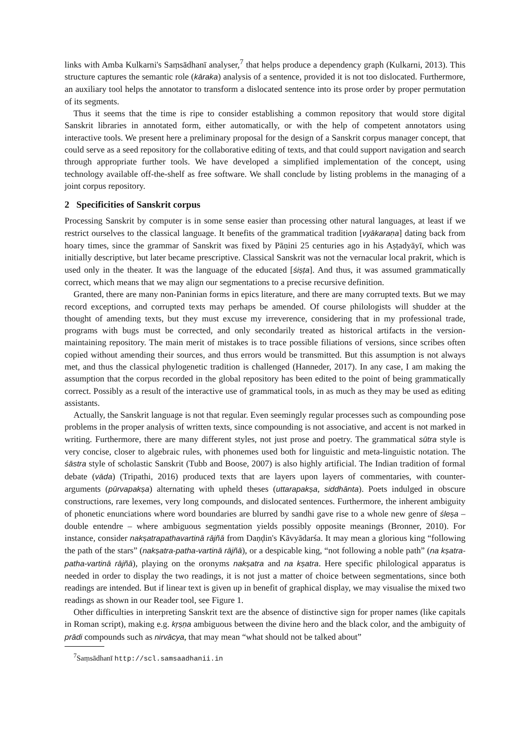links with Amba Kulkarni's Saṃsādhanī analyser,<sup>7</sup> that helps produce a dependency graph (Kulkarni, 2013). This structure captures the semantic role (kāraka) analysis of a sentence, provided it is not too dislocated. Furthermore, an auxiliary tool helps the annotator to transform a dislocated sentence into its prose order by proper permutation of its segments.
Thus it seems that the time is ripe to consider establishing a common repository that would store digital Sanskrit libraries in annotated form, either automatically, or with the help of competent annotators using interactive tools. We present here a preliminary proposal for the design of a Sanskrit corpus manager concept, that could serve as a seed repository for the collaborative editing of texts, and that could support navigation and search through appropriate further tools. We have developed a simplified implementation of the concept, using technology available off-the-shelf as free software. We shall conclude by listing problems in the managing of a joint corpus repository.
2 Specificities of Sanskrit corpus
Processing Sanskrit by computer is in some sense easier than processing other natural languages, at least if we restrict ourselves to the classical language. It benefits of the grammatical tradition [vyākaraṇa] dating back from hoary times, since the grammar of Sanskrit was fixed by Pāṇini 25 centuries ago in his Aṣṭadyāyī, which was initially descriptive, but later became prescriptive. Classical Sanskrit was not the vernacular local prakrit, which is used only in the theater. It was the language of the educated [śiṣṭa]. And thus, it was assumed grammatically correct, which means that we may align our segmentations to a precise recursive definition.
Granted, there are many non-Paninian forms in epics literature, and there are many corrupted texts. But we may record exceptions, and corrupted texts may perhaps be amended. Of course philologists will shudder at the thought of amending texts, but they must excuse my irreverence, considering that in my professional trade, programs with bugs must be corrected, and only secondarily treated as historical artifacts in the version-maintaining repository. The main merit of mistakes is to trace possible filiations of versions, since scribes often copied without amending their sources, and thus errors would be transmitted. But this assumption is not always met, and thus the classical phylogenetic tradition is challenged (Hanneder, 2017). In any case, I am making the assumption that the corpus recorded in the global repository has been edited to the point of being grammatically correct. Possibly as a result of the interactive use of grammatical tools, in as much as they may be used as editing assistants.
Actually, the Sanskrit language is not that regular. Even seemingly regular processes such as compounding pose problems in the proper analysis of written texts, since compounding is not associative, and accent is not marked in writing. Furthermore, there are many different styles, not just prose and poetry. The grammatical sūtra style is very concise, closer to algebraic rules, with phonemes used both for linguistic and meta-linguistic notation. The śāstra style of scholastic Sanskrit (Tubb and Boose, 2007) is also highly artificial. The Indian tradition of formal debate (vāda) (Tripathi, 2016) produced texts that are layers upon layers of commentaries, with counter-arguments (pūrvapakṣa) alternating with upheld theses (uttarapakṣa, siddhānta). Poets indulged in obscure constructions, rare lexemes, very long compounds, and dislocated sentences. Furthermore, the inherent ambiguity of phonetic enunciations where word boundaries are blurred by sandhi gave rise to a whole new genre of śleṣa – double entendre – where ambiguous segmentation yields possibly opposite meanings (Bronner, 2010). For instance, consider nakṣatrapathavartinā rājñā from Daṇḍin's Kāvyādarśa. It may mean a glorious king “following the path of the stars” (nakṣatra-patha-vartinā rājñā), or a despicable king, “not following a noble path” (na kṣatra-patha-vartinā rājñā), playing on the oronyms nakṣatra and na kṣatra. Here specific philological apparatus is needed in order to display the two readings, it is not just a matter of choice between segmentations, since both readings are intended. But if linear text is given up in benefit of graphical display, we may visualise the mixed two readings as shown in our Reader tool, see Figure 1.
Other difficulties in interpreting Sanskrit text are the absence of distinctive sign for proper names (like capitals in Roman script), making e.g. kṛṣṇa ambiguous between the divine hero and the black color, and the ambiguity of prādi compounds such as nirvācya, that may mean “what should not be talked about”
<sup>7</sup> Saṃsādhanī http://scl.samsaadhanii.in